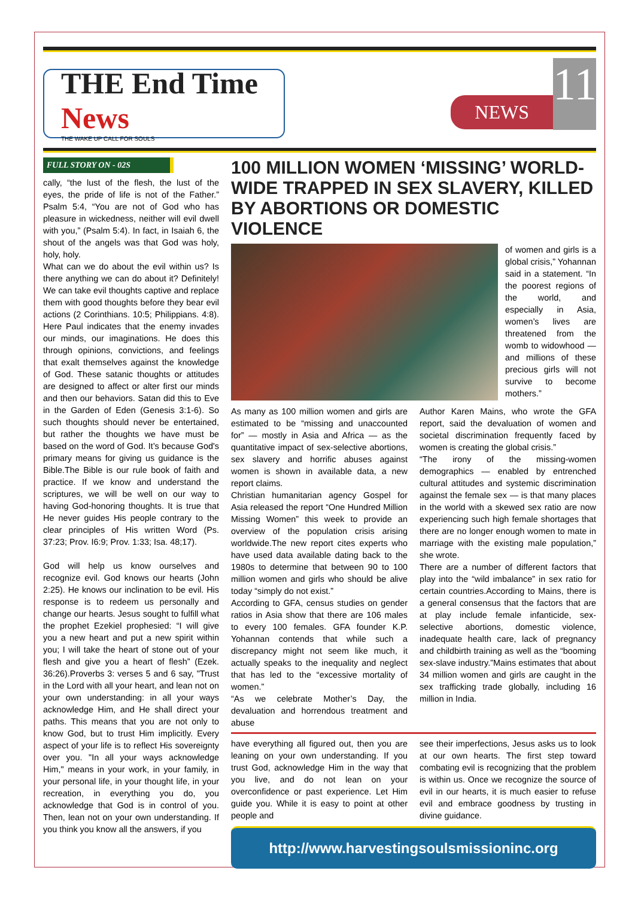THE End Time News
THE WAKE UP CALL FOR SOULS
NEWS
11
FULL STORY ON - 02S
cally, “the lust of the flesh, the lust of the eyes, the pride of life is not of the Father.” Psalm 5:4, “You are not of God who has pleasure in wickedness, neither will evil dwell with you,” (Psalm 5:4). In fact, in Isaiah 6, the shout of the angels was that God was holy, holy, holy.
What can we do about the evil within us? Is there anything we can do about it? Definitely! We can take evil thoughts captive and replace them with good thoughts before they bear evil actions (2 Corinthians. 10:5; Philippians. 4:8). Here Paul indicates that the enemy invades our minds, our imaginations. He does this through opinions, convictions, and feelings that exalt themselves against the knowledge of God. These satanic thoughts or attitudes are designed to affect or alter first our minds and then our behaviors. Satan did this to Eve in the Garden of Eden (Genesis 3:1-6). So such thoughts should never be entertained, but rather the thoughts we have must be based on the word of God. It’s because God's primary means for giving us guidance is the Bible.The Bible is our rule book of faith and practice. If we know and understand the scriptures, we will be well on our way to having God-honoring thoughts. It is true that He never guides His people contrary to the clear principles of His written Word (Ps. 37:23; Prov. I6:9; Prov. 1:33; Isa. 48;17).
God will help us know ourselves and recognize evil. God knows our hearts (John 2:25). He knows our inclination to be evil. His response is to redeem us personally and change our hearts. Jesus sought to fulfill what the prophet Ezekiel prophesied: “I will give you a new heart and put a new spirit within you; I will take the heart of stone out of your flesh and give you a heart of flesh” (Ezek. 36:26).Proverbs 3: verses 5 and 6 say, "Trust in the Lord with all your heart, and lean not on your own understanding: in all your ways acknowledge Him, and He shall direct your paths. This means that you are not only to know God, but to trust Him implicitly. Every aspect of your life is to reflect His sovereignty over you. "In all your ways acknowledge Him," means in your work, in your family, in your personal life, in your thought life, in your recreation, in everything you do, you acknowledge that God is in control of you. Then, lean not on your own understanding. If you think you know all the answers, if you
100 MILLION WOMEN ‘MISSING’ WORLD-WIDE TRAPPED IN SEX SLAVERY, KILLED BY ABORTIONS OR DOMESTIC VIOLENCE
of women and girls is a global crisis,” Yohannan said in a statement. “In the poorest regions of the world, and especially in Asia, women’s lives are threatened from the womb to widowhood — and millions of these precious girls will not survive to become mothers.”
As many as 100 million women and girls are estimated to be “missing and unaccounted for” — mostly in Asia and Africa — as the quantitative impact of sex-selective abortions, sex slavery and horrific abuses against women is shown in available data, a new report claims.
Christian humanitarian agency Gospel for Asia released the report “One Hundred Million Missing Women” this week to provide an overview of the population crisis arising worldwide.The new report cites experts who have used data available dating back to the 1980s to determine that between 90 to 100 million women and girls who should be alive today “simply do not exist.”
According to GFA, census studies on gender ratios in Asia show that there are 106 males to every 100 females. GFA founder K.P. Yohannan contends that while such a discrepancy might not seem like much, it actually speaks to the inequality and neglect that has led to the “excessive mortality of women.”
“As we celebrate Mother’s Day, the devaluation and horrendous treatment and abuse
Author Karen Mains, who wrote the GFA report, said the devaluation of women and societal discrimination frequently faced by women is creating the global crisis.”
“The irony of the missing-women demographics — enabled by entrenched cultural attitudes and systemic discrimination against the female sex — is that many places in the world with a skewed sex ratio are now experiencing such high female shortages that there are no longer enough women to mate in marriage with the existing male population,” she wrote.
There are a number of different factors that play into the “wild imbalance” in sex ratio for certain countries.According to Mains, there is a general consensus that the factors that are at play include female infanticide, sex-selective abortions, domestic violence, inadequate health care, lack of pregnancy and childbirth training as well as the “booming sex-slave industry.”Mains estimates that about 34 million women and girls are caught in the sex trafficking trade globally, including 16 million in India.
have everything all figured out, then you are leaning on your own understanding. If you trust God, acknowledge Him in the way that you live, and do not lean on your overconfidence or past experience. Let Him guide you. While it is easy to point at other people and
see their imperfections, Jesus asks us to look at our own hearts. The first step toward combating evil is recognizing that the problem is within us. Once we recognize the source of evil in our hearts, it is much easier to refuse evil and embrace goodness by trusting in divine guidance.
http://www.harvestingsoulsmissioninc.org